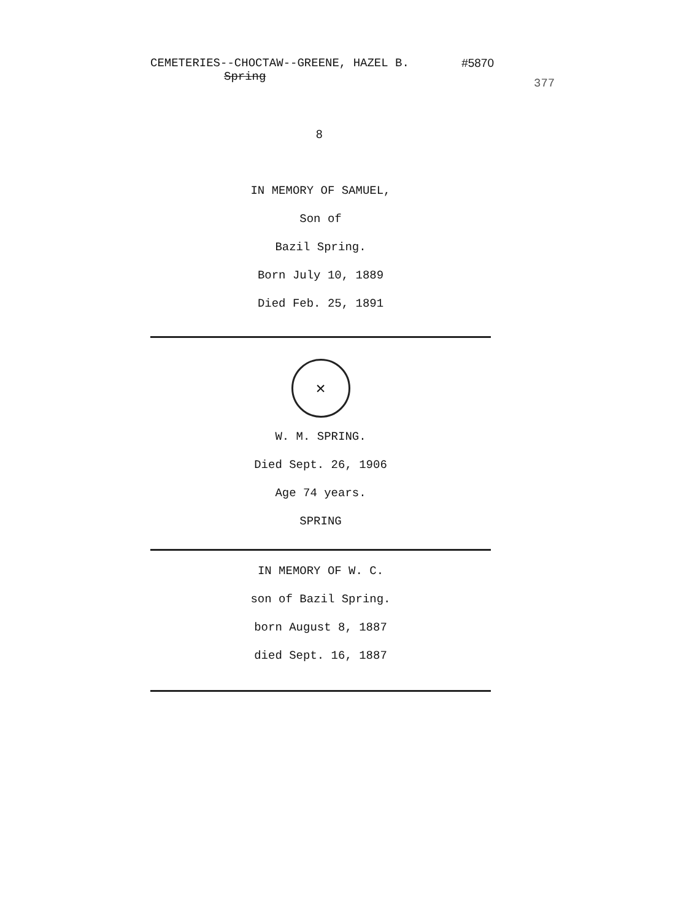CEMETERIES--CHOCTAW--GREENE, HAZEL B. #5870
Spring
377
8
IN MEMORY OF SAMUEL,
Son of
Bazil Spring.
Born July 10, 1889
Died Feb. 25, 1891
✕
W. M. SPRING.
Died Sept. 26, 1906
Age 74 years.
SPRING
IN MEMORY OF W. C.
son of Bazil Spring.
born August 8, 1887
died Sept. 16, 1887